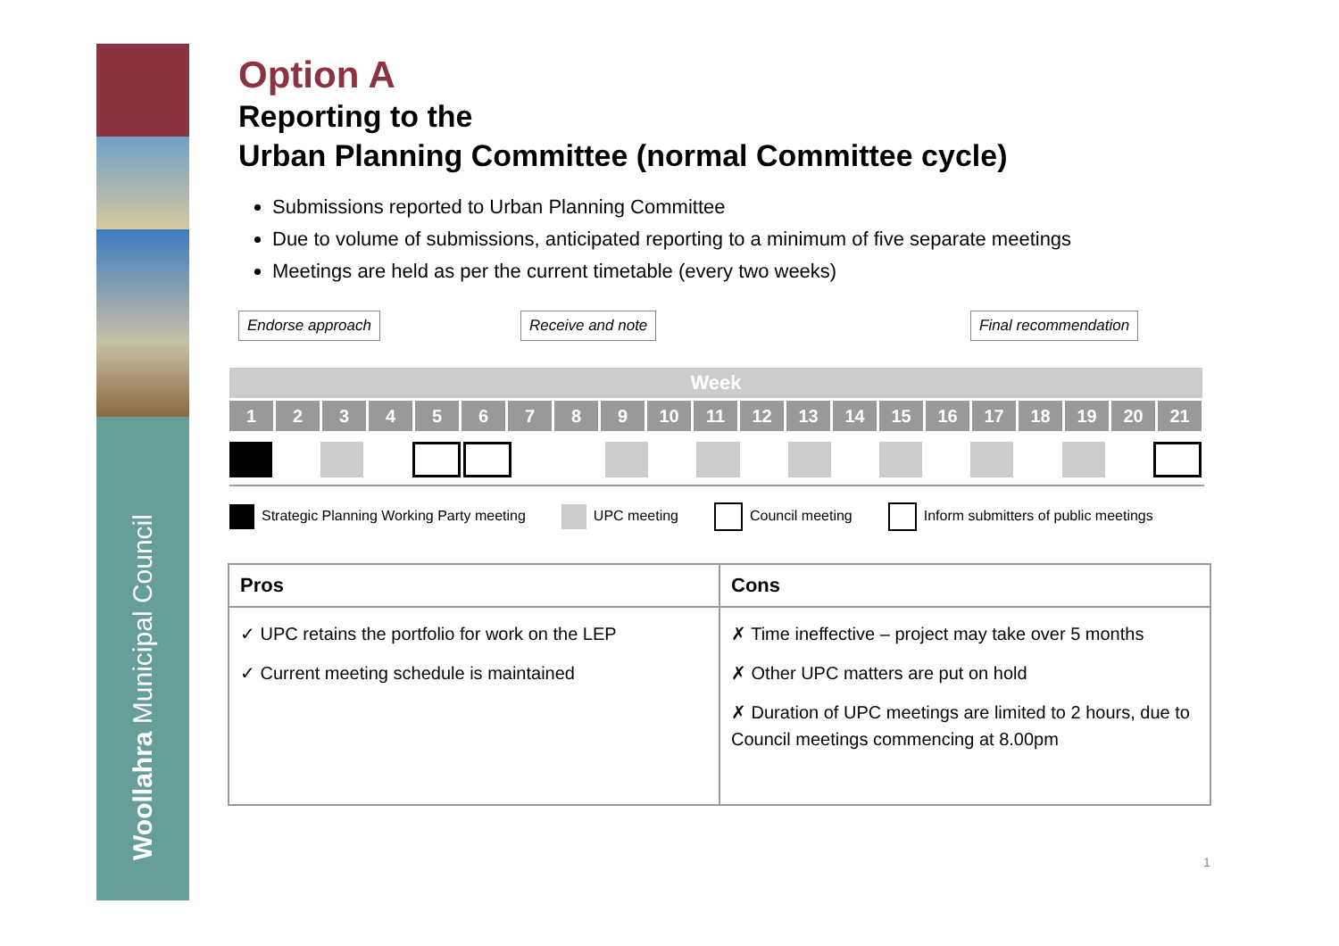Woollahra Municipal Council
Option A
Reporting to the
Urban Planning Committee (normal Committee cycle)
Submissions reported to Urban Planning Committee
Due to volume of submissions, anticipated reporting to a minimum of five separate meetings
Meetings are held as per the current timetable (every two weeks)
Endorse approach Receive and note Final recommendation
Week
1 2 3 4 5 6 7 8 9 10 11 12 13 14 15 16 17 18 19 20 21
Strategic Planning Working Party meeting UPC meeting Council meeting Inform submitters of public meetings
| Pros | Cons |
| --- | --- |
| ✓ UPC retains the portfolio for work on the LEP ✓ Current meeting schedule is maintained | ✗ Time ineffective – project may take over 5 months ✗ Other UPC matters are put on hold ✗ Duration of UPC meetings are limited to 2 hours, due to Council meetings commencing at 8.00pm |
1